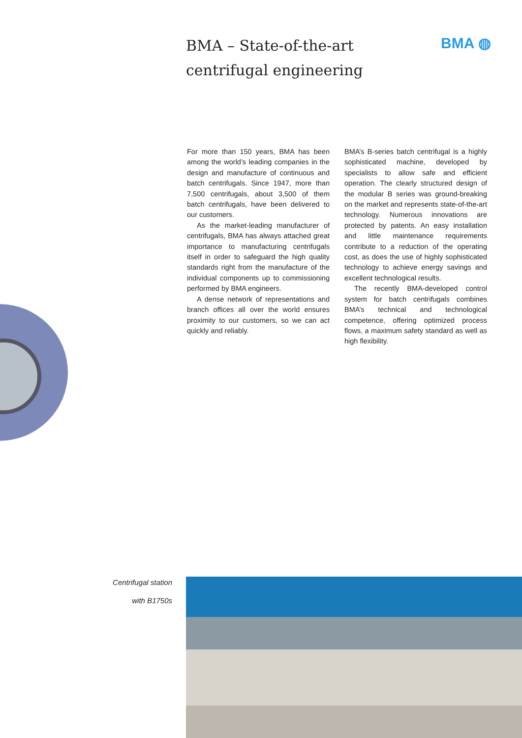BMA – State-of-the-art
centrifugal engineering
BMA ◍
For more than 150 years, BMA has been among the world’s leading companies in the design and manufacture of continuous and batch centrifugals. Since 1947, more than 7,500 centrifugals, about 3,500 of them batch centrifugals, have been delivered to our customers.
As the market-leading manufacturer of centrifugals, BMA has always attached great importance to manufacturing centrifugals itself in order to safeguard the high quality standards right from the manufacture of the individual components up to commissioning performed by BMA engineers.
A dense network of representations and branch offices all over the world ensures proximity to our customers, so we can act quickly and reliably.
BMA’s B-series batch centrifugal is a highly sophisticated machine, developed by specialists to allow safe and efficient operation. The clearly structured design of the modular B series was ground-breaking on the market and represents state-of-the-art technology. Numerous innovations are protected by patents. An easy installation and little maintenance requirements contribute to a reduction of the operating cost, as does the use of highly sophisticated technology to achieve energy savings and excellent technological results.
The recently BMA-developed control system for batch centrifugals combines BMA’s technical and technological competence, offering optimized process flows, a maximum safety standard as well as high flexibility.
Centrifugal station
with B1750s